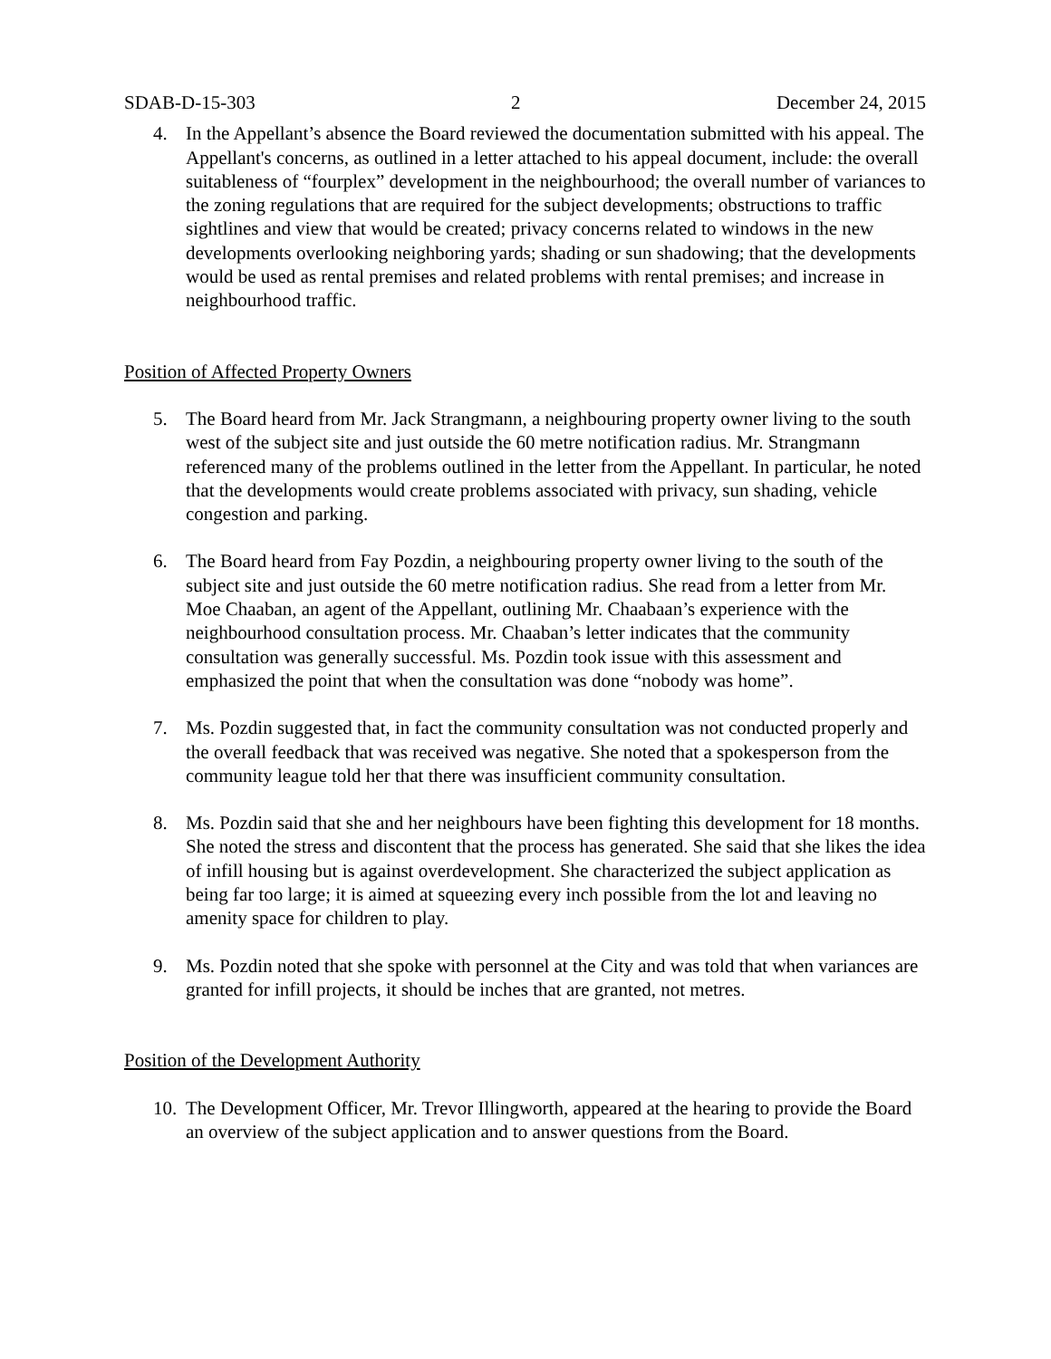SDAB-D-15-303 2 December 24, 2015
4. In the Appellant’s absence the Board reviewed the documentation submitted with his appeal. The Appellant's concerns, as outlined in a letter attached to his appeal document, include: the overall suitableness of “fourplex” development in the neighbourhood; the overall number of variances to the zoning regulations that are required for the subject developments; obstructions to traffic sightlines and view that would be created; privacy concerns related to windows in the new developments overlooking neighboring yards; shading or sun shadowing; that the developments would be used as rental premises and related problems with rental premises; and increase in neighbourhood traffic.
Position of Affected Property Owners
5. The Board heard from Mr. Jack Strangmann, a neighbouring property owner living to the south west of the subject site and just outside the 60 metre notification radius. Mr. Strangmann referenced many of the problems outlined in the letter from the Appellant. In particular, he noted that the developments would create problems associated with privacy, sun shading, vehicle congestion and parking.
6. The Board heard from Fay Pozdin, a neighbouring property owner living to the south of the subject site and just outside the 60 metre notification radius. She read from a letter from Mr. Moe Chaaban, an agent of the Appellant, outlining Mr. Chaabaan’s experience with the neighbourhood consultation process. Mr. Chaaban’s letter indicates that the community consultation was generally successful. Ms. Pozdin took issue with this assessment and emphasized the point that when the consultation was done “nobody was home”.
7. Ms. Pozdin suggested that, in fact the community consultation was not conducted properly and the overall feedback that was received was negative. She noted that a spokesperson from the community league told her that there was insufficient community consultation.
8. Ms. Pozdin said that she and her neighbours have been fighting this development for 18 months. She noted the stress and discontent that the process has generated. She said that she likes the idea of infill housing but is against overdevelopment. She characterized the subject application as being far too large; it is aimed at squeezing every inch possible from the lot and leaving no amenity space for children to play.
9. Ms. Pozdin noted that she spoke with personnel at the City and was told that when variances are granted for infill projects, it should be inches that are granted, not metres.
Position of the Development Authority
10.
The Development Officer, Mr. Trevor Illingworth, appeared at the hearing to provide the Board an overview of the subject application and to answer questions from the Board.